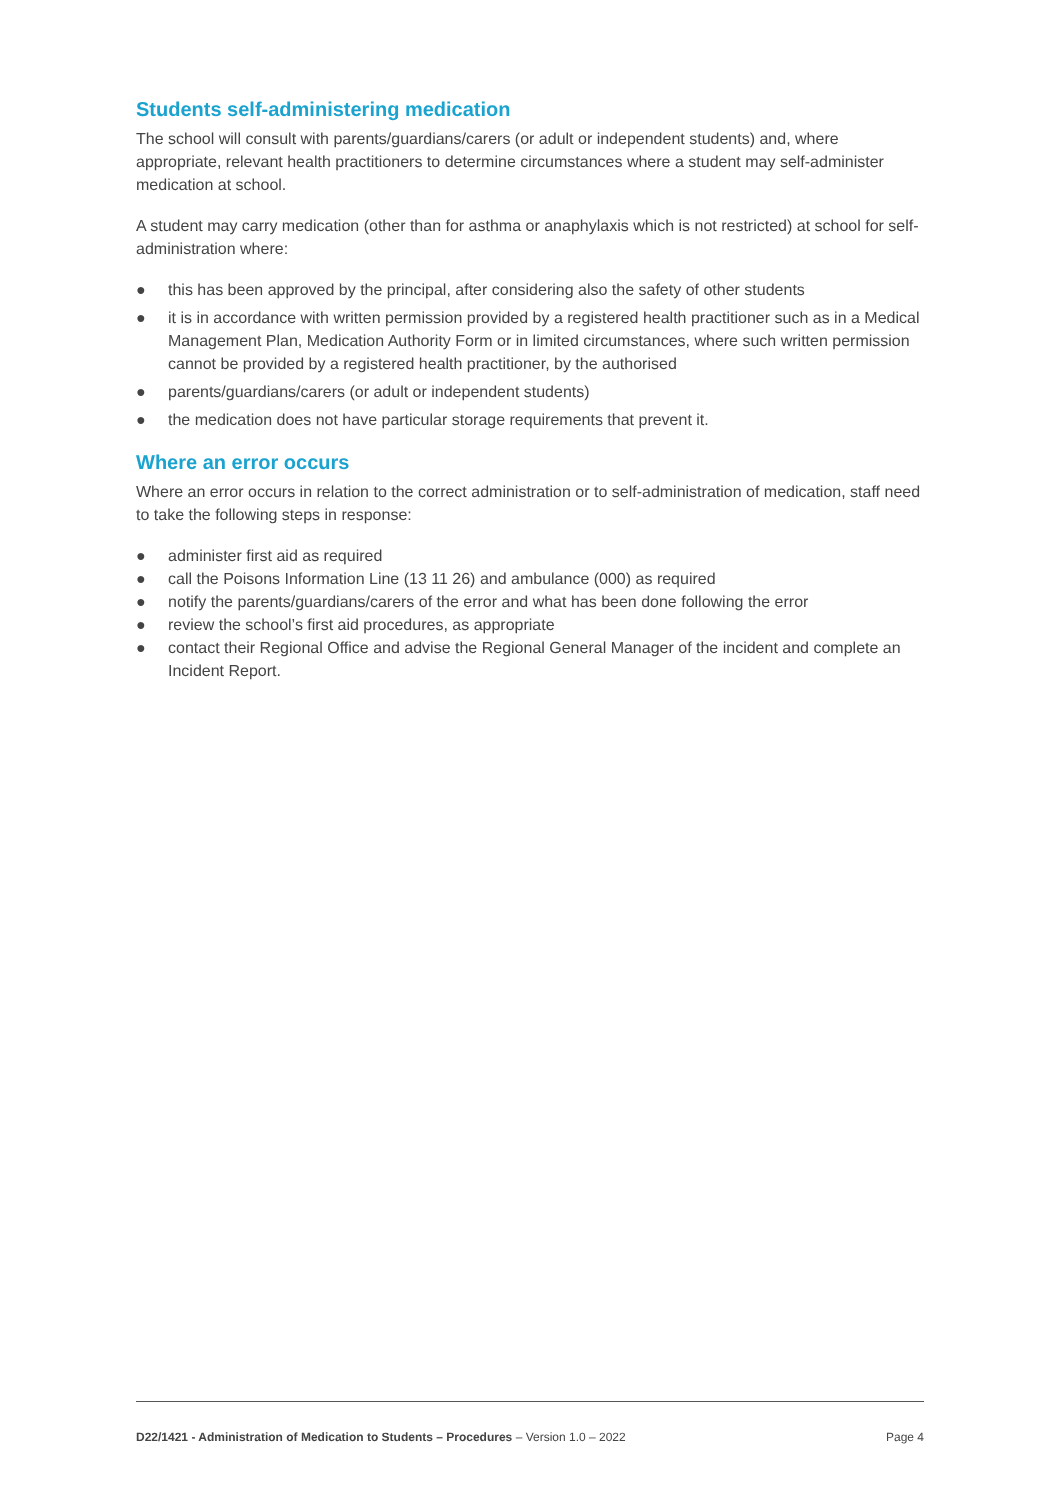Students self-administering medication
The school will consult with parents/guardians/carers (or adult or independent students) and, where appropriate, relevant health practitioners to determine circumstances where a student may self-administer medication at school.
A student may carry medication (other than for asthma or anaphylaxis which is not restricted) at school for self-administration where:
● this has been approved by the principal, after considering also the safety of other students
● it is in accordance with written permission provided by a registered health practitioner such as in a Medical Management Plan, Medication Authority Form or in limited circumstances, where such written permission cannot be provided by a registered health practitioner, by the authorised
● parents/guardians/carers (or adult or independent students)
● the medication does not have particular storage requirements that prevent it.
Where an error occurs
Where an error occurs in relation to the correct administration or to self-administration of medication, staff need to take the following steps in response:
● administer first aid as required
● call the Poisons Information Line (13 11 26) and ambulance (000) as required
● notify the parents/guardians/carers of the error and what has been done following the error
● review the school’s first aid procedures, as appropriate
● contact their Regional Office and advise the Regional General Manager of the incident and complete an Incident Report.
D22/1421 - Administration of Medication to Students – Procedures – Version 1.0 – 2022 Page 4